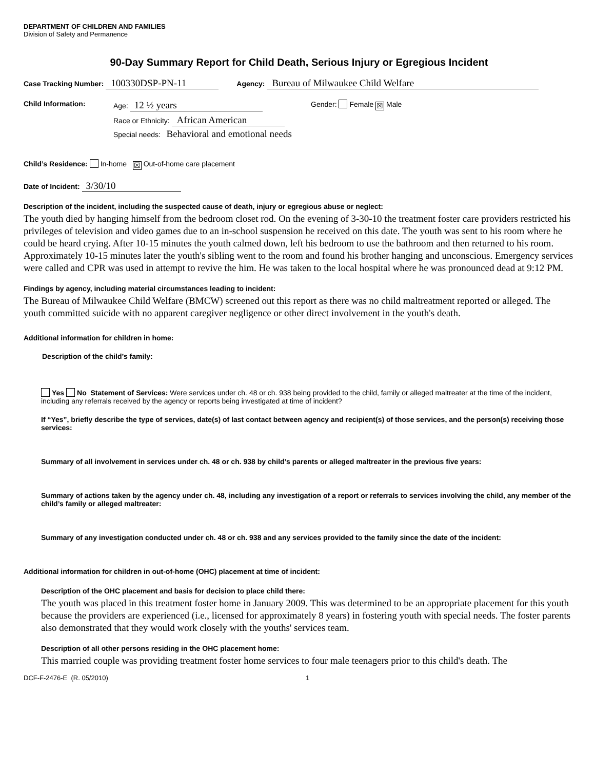DEPARTMENT OF CHILDREN AND FAMILIES
Division of Safety and Permanence
90-Day Summary Report for Child Death, Serious Injury or Egregious Incident
Case Tracking Number: 100330DSP-PN-11 Agency: Bureau of Milwaukee Child Welfare
Child Information: Age: 12 ½ years
Race or Ethnicity: African American
Special needs: Behavioral and emotional needs
Gender: Female ☒ Male
Child’s Residence: In-home ☒ Out-of-home care placement
Date of Incident: 3/30/10
Description of the incident, including the suspected cause of death, injury or egregious abuse or neglect:
The youth died by hanging himself from the bedroom closet rod. On the evening of 3-30-10 the treatment foster care providers restricted his privileges of television and video games due to an in-school suspension he received on this date. The youth was sent to his room where he could be heard crying. After 10-15 minutes the youth calmed down, left his bedroom to use the bathroom and then returned to his room. Approximately 10-15 minutes later the youth's sibling went to the room and found his brother hanging and unconscious. Emergency services were called and CPR was used in attempt to revive the him. He was taken to the local hospital where he was pronounced dead at 9:12 PM.
Findings by agency, including material circumstances leading to incident:
The Bureau of Milwaukee Child Welfare (BMCW) screened out this report as there was no child maltreatment reported or alleged. The youth committed suicide with no apparent caregiver negligence or other direct involvement in the youth's death.
Additional information for children in home:
Description of the child’s family:
Yes No Statement of Services: Were services under ch. 48 or ch. 938 being provided to the child, family or alleged maltreater at the time of the incident, including any referrals received by the agency or reports being investigated at time of incident?
If “Yes”, briefly describe the type of services, date(s) of last contact between agency and recipient(s) of those services, and the person(s) receiving those services:
Summary of all involvement in services under ch. 48 or ch. 938 by child’s parents or alleged maltreater in the previous five years:
Summary of actions taken by the agency under ch. 48, including any investigation of a report or referrals to services involving the child, any member of the child’s family or alleged maltreater:
Summary of any investigation conducted under ch. 48 or ch. 938 and any services provided to the family since the date of the incident:
Additional information for children in out-of-home (OHC) placement at time of incident:
Description of the OHC placement and basis for decision to place child there:
The youth was placed in this treatment foster home in January 2009. This was determined to be an appropriate placement for this youth because the providers are experienced (i.e., licensed for approximately 8 years) in fostering youth with special needs. The foster parents also demonstrated that they would work closely with the youths' services team.
Description of all other persons residing in the OHC placement home:
This married couple was providing treatment foster home services to four male teenagers prior to this child's death. The
DCF-F-2476-E (R. 05/2010) 1